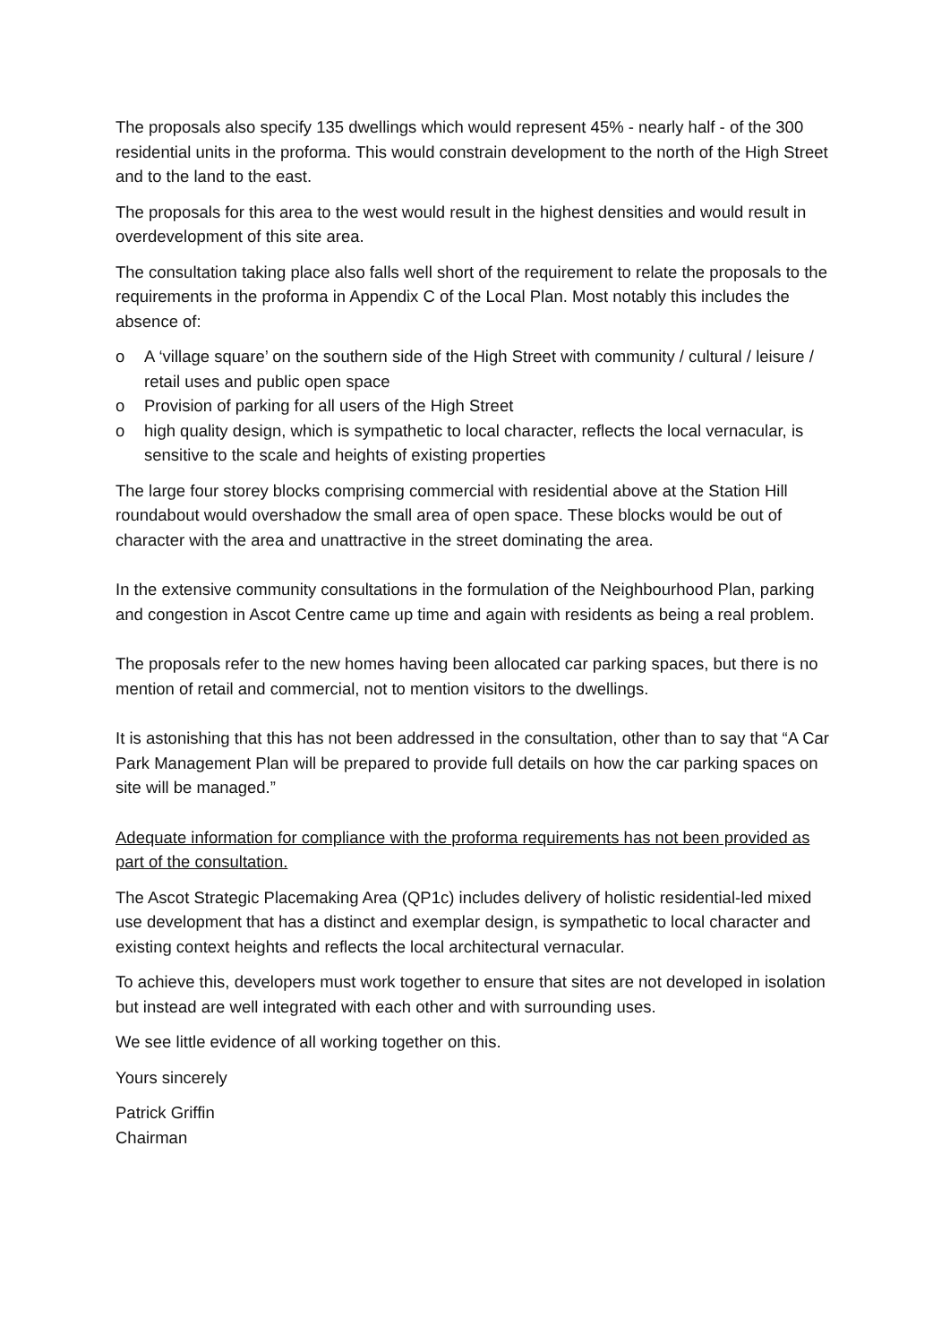The proposals also specify 135 dwellings which would represent 45% - nearly half - of the 300 residential units in the proforma. This would constrain development to the north of the High Street and to the land to the east.
The proposals for this area to the west would result in the highest densities and would result in overdevelopment of this site area.
The consultation taking place also falls well short of the requirement to relate the proposals to the requirements in the proforma in Appendix C of the Local Plan. Most notably this includes the absence of:
o A ‘village square’ on the southern side of the High Street with community / cultural / leisure / retail uses and public open space
o Provision of parking for all users of the High Street
o high quality design, which is sympathetic to local character, reflects the local vernacular, is sensitive to the scale and heights of existing properties
The large four storey blocks comprising commercial with residential above at the Station Hill roundabout would overshadow the small area of open space. These blocks would be out of character with the area and unattractive in the street dominating the area.
In the extensive community consultations in the formulation of the Neighbourhood Plan, parking and congestion in Ascot Centre came up time and again with residents as being a real problem.
The proposals refer to the new homes having been allocated car parking spaces, but there is no mention of retail and commercial, not to mention visitors to the dwellings.
It is astonishing that this has not been addressed in the consultation, other than to say that “A Car Park Management Plan will be prepared to provide full details on how the car parking spaces on site will be managed.”
Adequate information for compliance with the proforma requirements has not been provided as part of the consultation.
The Ascot Strategic Placemaking Area (QP1c) includes delivery of holistic residential-led mixed use development that has a distinct and exemplar design, is sympathetic to local character and existing context heights and reflects the local architectural vernacular.
To achieve this, developers must work together to ensure that sites are not developed in isolation but instead are well integrated with each other and with surrounding uses.
We see little evidence of all working together on this.
Yours sincerely
Patrick Griffin
Chairman